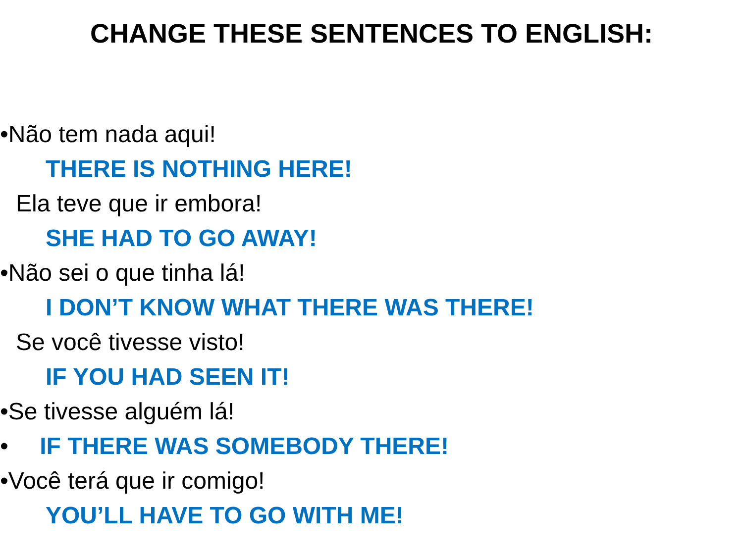CHANGE THESE SENTENCES TO ENGLISH:
•Não tem nada aqui!
THERE IS NOTHING HERE!
Ela teve que ir embora!
SHE HAD TO GO AWAY!
•Não sei o que tinha lá!
I DON’T KNOW WHAT THERE WAS THERE!
Se você tivesse visto!
IF YOU HAD SEEN IT!
•Se tivesse alguém lá!
• IF THERE WAS SOMEBODY THERE!
•Você terá que ir comigo!
YOU’LL HAVE TO GO WITH ME!